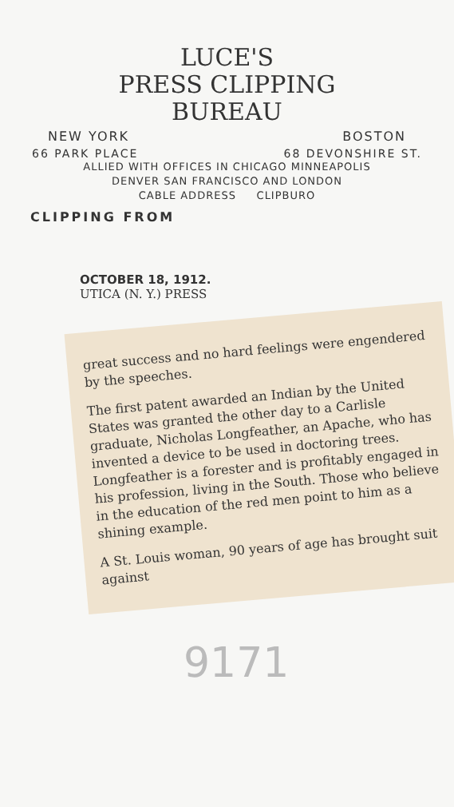LUCE'S
PRESS CLIPPING
BUREAU
NEW YORK BOSTON
66 PARK PLACE 68 DEVONSHIRE ST.
ALLIED WITH OFFICES IN CHICAGO MINNEAPOLIS
DENVER SAN FRANCISCO AND LONDON
CABLE ADDRESS CLIPBURO
CLIPPING FROM
OCTOBER 18, 1912.
UTICA (N. Y.) PRESS
great success and no hard feelings were engendered by the speeches.
The first patent awarded an Indian by the United States was granted the other day to a Carlisle graduate, Nicholas Longfeather, an Apache, who has invented a device to be used in doctoring trees. Longfeather is a forester and is profitably engaged in his profession, living in the South. Those who believe in the education of the red men point to him as a shining example.
A St. Louis woman, 90 years of age has brought suit against
9171